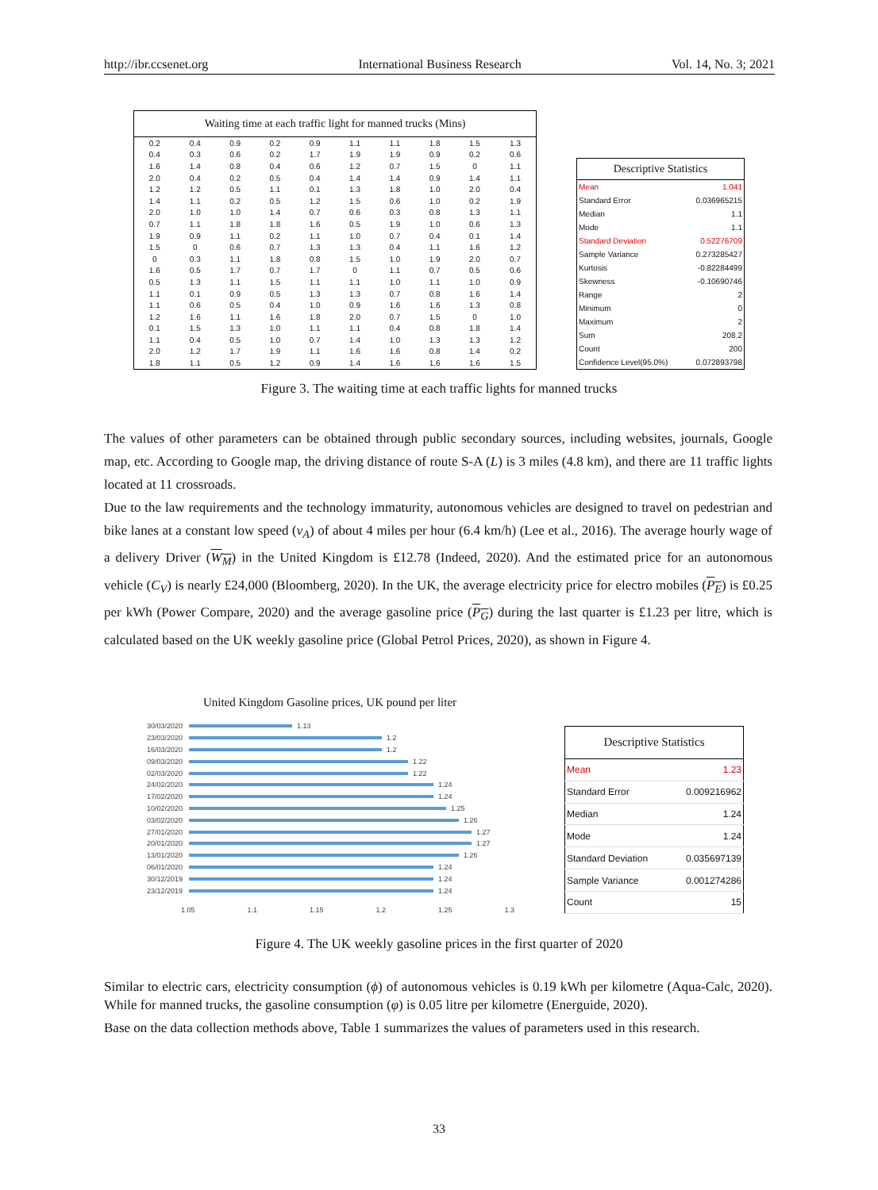http://ibr.ccsenet.org International Business Research Vol. 14, No. 3; 2021
| Waiting time at each traffic light for manned trucks (Mins) | | | | | | | | | |
| --- | --- | --- | --- | --- | --- | --- | --- | --- | --- |
| 0.2 | 0.4 | 0.9 | 0.2 | 0.9 | 1.1 | 1.1 | 1.8 | 1.5 | 1.3 |
| 0.4 | 0.3 | 0.6 | 0.2 | 1.7 | 1.9 | 1.9 | 0.9 | 0.2 | 0.6 |
| 1.6 | 1.4 | 0.8 | 0.4 | 0.6 | 1.2 | 0.7 | 1.5 | 0 | 1.1 |
| 2.0 | 0.4 | 0.2 | 0.5 | 0.4 | 1.4 | 1.4 | 0.9 | 1.4 | 1.1 |
| 1.2 | 1.2 | 0.5 | 1.1 | 0.1 | 1.3 | 1.8 | 1.0 | 2.0 | 0.4 |
| 1.4 | 1.1 | 0.2 | 0.5 | 1.2 | 1.5 | 0.6 | 1.0 | 0.2 | 1.9 |
| 2.0 | 1.0 | 1.0 | 1.4 | 0.7 | 0.6 | 0.3 | 0.8 | 1.3 | 1.1 |
| 0.7 | 1.1 | 1.8 | 1.8 | 1.6 | 0.5 | 1.9 | 1.0 | 0.6 | 1.3 |
| 1.9 | 0.9 | 1.1 | 0.2 | 1.1 | 1.0 | 0.7 | 0.4 | 0.1 | 1.4 |
| 1.5 | 0 | 0.6 | 0.7 | 1.3 | 1.3 | 0.4 | 1.1 | 1.6 | 1.2 |
| 0 | 0.3 | 1.1 | 1.8 | 0.8 | 1.5 | 1.0 | 1.9 | 2.0 | 0.7 |
| 1.6 | 0.5 | 1.7 | 0.7 | 1.7 | 0 | 1.1 | 0.7 | 0.5 | 0.6 |
| 0.5 | 1.3 | 1.1 | 1.5 | 1.1 | 1.1 | 1.0 | 1.1 | 1.0 | 0.9 |
| 1.1 | 0.1 | 0.9 | 0.5 | 1.3 | 1.3 | 0.7 | 0.8 | 1.6 | 1.4 |
| 1.1 | 0.6 | 0.5 | 0.4 | 1.0 | 0.9 | 1.6 | 1.6 | 1.3 | 0.8 |
| 1.2 | 1.6 | 1.1 | 1.6 | 1.8 | 2.0 | 0.7 | 1.5 | 0 | 1.0 |
| 0.1 | 1.5 | 1.3 | 1.0 | 1.1 | 1.1 | 0.4 | 0.8 | 1.8 | 1.4 |
| 1.1 | 0.4 | 0.5 | 1.0 | 0.7 | 1.4 | 1.0 | 1.3 | 1.3 | 1.2 |
| 2.0 | 1.2 | 1.7 | 1.9 | 1.1 | 1.6 | 1.6 | 0.8 | 1.4 | 0.2 |
| 1.8 | 1.1 | 0.5 | 1.2 | 0.9 | 1.4 | 1.6 | 1.6 | 1.6 | 1.5 |
| Descriptive Statistics | |
| --- | --- |
| Mean | 1.041 |
| Standard Error | 0.036965215 |
| Median | 1.1 |
| Mode | 1.1 |
| Standard Deviation | 0.52276709 |
| Sample Variance | 0.273285427 |
| Kurtosis | -0.82284499 |
| Skewness | -0.10690746 |
| Range | 2 |
| Minimum | 0 |
| Maximum | 2 |
| Sum | 208.2 |
| Count | 200 |
| Confidence Level(95.0%) | 0.072893798 |
Figure 3. The waiting time at each traffic lights for manned trucks
The values of other parameters can be obtained through public secondary sources, including websites, journals, Google map, etc. According to Google map, the driving distance of route S-A (L) is 3 miles (4.8 km), and there are 11 traffic lights located at 11 crossroads.
Due to the law requirements and the technology immaturity, autonomous vehicles are designed to travel on pedestrian and bike lanes at a constant low speed (v<sub>A</sub>) of about 4 miles per hour (6.4 km/h) (Lee et al., 2016). The average hourly wage of a delivery Driver (W<sub>M</sub>) in the United Kingdom is £12.78 (Indeed, 2020). And the estimated price for an autonomous vehicle (C<sub>V</sub>) is nearly £24,000 (Bloomberg, 2020). In the UK, the average electricity price for electro mobiles (P<sub>E</sub>) is £0.25 per kWh (Power Compare, 2020) and the average gasoline price (P<sub>G</sub>) during the last quarter is £1.23 per litre, which is calculated based on the UK weekly gasoline price (Global Petrol Prices, 2020), as shown in Figure 4.
United Kingdom Gasoline prices, UK pound per liter
30/03/2020 1.13
23/03/2020 1.2
16/03/2020 1.2
09/03/2020 1.22
02/03/2020 1.22
24/02/2020 1.24
17/02/2020 1.24
10/02/2020 1.25
03/02/2020 1.26
27/01/2020 1.27
20/01/2020 1.27
13/01/2020 1.26
06/01/2020 1.24
30/12/2019 1.24
23/12/2019 1.24
1.05 1.1 1.15 1.2 1.25 1.3
| Descriptive Statistics | |
| --- | --- |
| Mean | 1.23 |
| Standard Error | 0.009216962 |
| Median | 1.24 |
| Mode | 1.24 |
| Standard Deviation | 0.035697139 |
| Sample Variance | 0.001274286 |
| Count | 15 |
Figure 4. The UK weekly gasoline prices in the first quarter of 2020
Similar to electric cars, electricity consumption (ϕ) of autonomous vehicles is 0.19 kWh per kilometre (Aqua-Calc, 2020). While for manned trucks, the gasoline consumption (φ) is 0.05 litre per kilometre (Energuide, 2020).
Base on the data collection methods above, Table 1 summarizes the values of parameters used in this research.
33